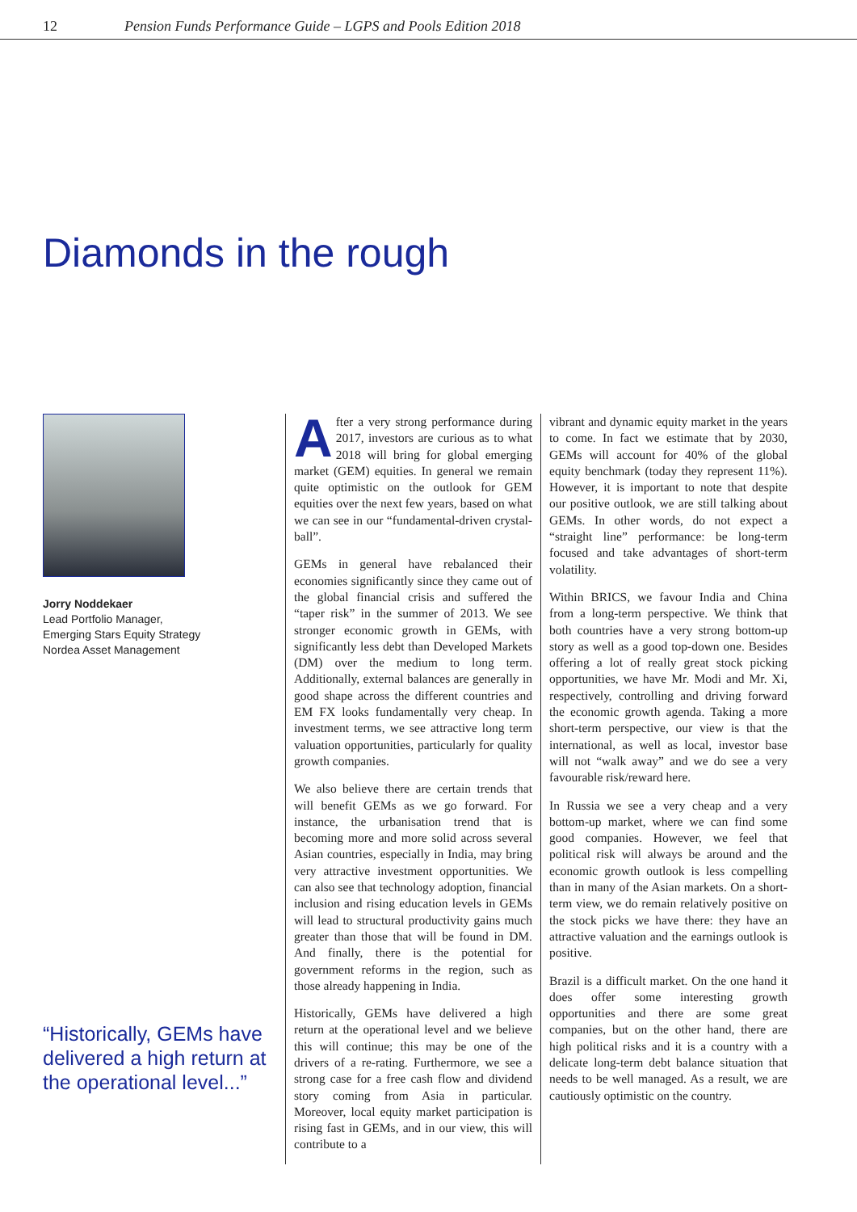12 Pension Funds Performance Guide – LGPS and Pools Edition 2018
Diamonds in the rough
Jorry Noddekaer
Lead Portfolio Manager,
Emerging Stars Equity Strategy
Nordea Asset Management
“Historically, GEMs have delivered a high return at the operational level...”
After a very strong performance during 2017, investors are curious as to what 2018 will bring for global emerging market (GEM) equities. In general we remain quite optimistic on the outlook for GEM equities over the next few years, based on what we can see in our “fundamental-driven crystal-ball”.
GEMs in general have rebalanced their economies significantly since they came out of the global financial crisis and suffered the “taper risk” in the summer of 2013. We see stronger economic growth in GEMs, with significantly less debt than Developed Markets (DM) over the medium to long term. Additionally, external balances are generally in good shape across the different countries and EM FX looks fundamentally very cheap. In investment terms, we see attractive long term valuation opportunities, particularly for quality growth companies.
We also believe there are certain trends that will benefit GEMs as we go forward. For instance, the urbanisation trend that is becoming more and more solid across several Asian countries, especially in India, may bring very attractive investment opportunities. We can also see that technology adoption, financial inclusion and rising education levels in GEMs will lead to structural productivity gains much greater than those that will be found in DM. And finally, there is the potential for government reforms in the region, such as those already happening in India.
Historically, GEMs have delivered a high return at the operational level and we believe this will continue; this may be one of the drivers of a re-rating. Furthermore, we see a strong case for a free cash flow and dividend story coming from Asia in particular. Moreover, local equity market participation is rising fast in GEMs, and in our view, this will contribute to a
vibrant and dynamic equity market in the years to come. In fact we estimate that by 2030, GEMs will account for 40% of the global equity benchmark (today they represent 11%). However, it is important to note that despite our positive outlook, we are still talking about GEMs. In other words, do not expect a “straight line” performance: be long-term focused and take advantages of short-term volatility.
Within BRICS, we favour India and China from a long-term perspective. We think that both countries have a very strong bottom-up story as well as a good top-down one. Besides offering a lot of really great stock picking opportunities, we have Mr. Modi and Mr. Xi, respectively, controlling and driving forward the economic growth agenda. Taking a more short-term perspective, our view is that the international, as well as local, investor base will not “walk away” and we do see a very favourable risk/reward here.
In Russia we see a very cheap and a very bottom-up market, where we can find some good companies. However, we feel that political risk will always be around and the economic growth outlook is less compelling than in many of the Asian markets. On a short-term view, we do remain relatively positive on the stock picks we have there: they have an attractive valuation and the earnings outlook is positive.
Brazil is a difficult market. On the one hand it does offer some interesting growth opportunities and there are some great companies, but on the other hand, there are high political risks and it is a country with a delicate long-term debt balance situation that needs to be well managed. As a result, we are cautiously optimistic on the country.